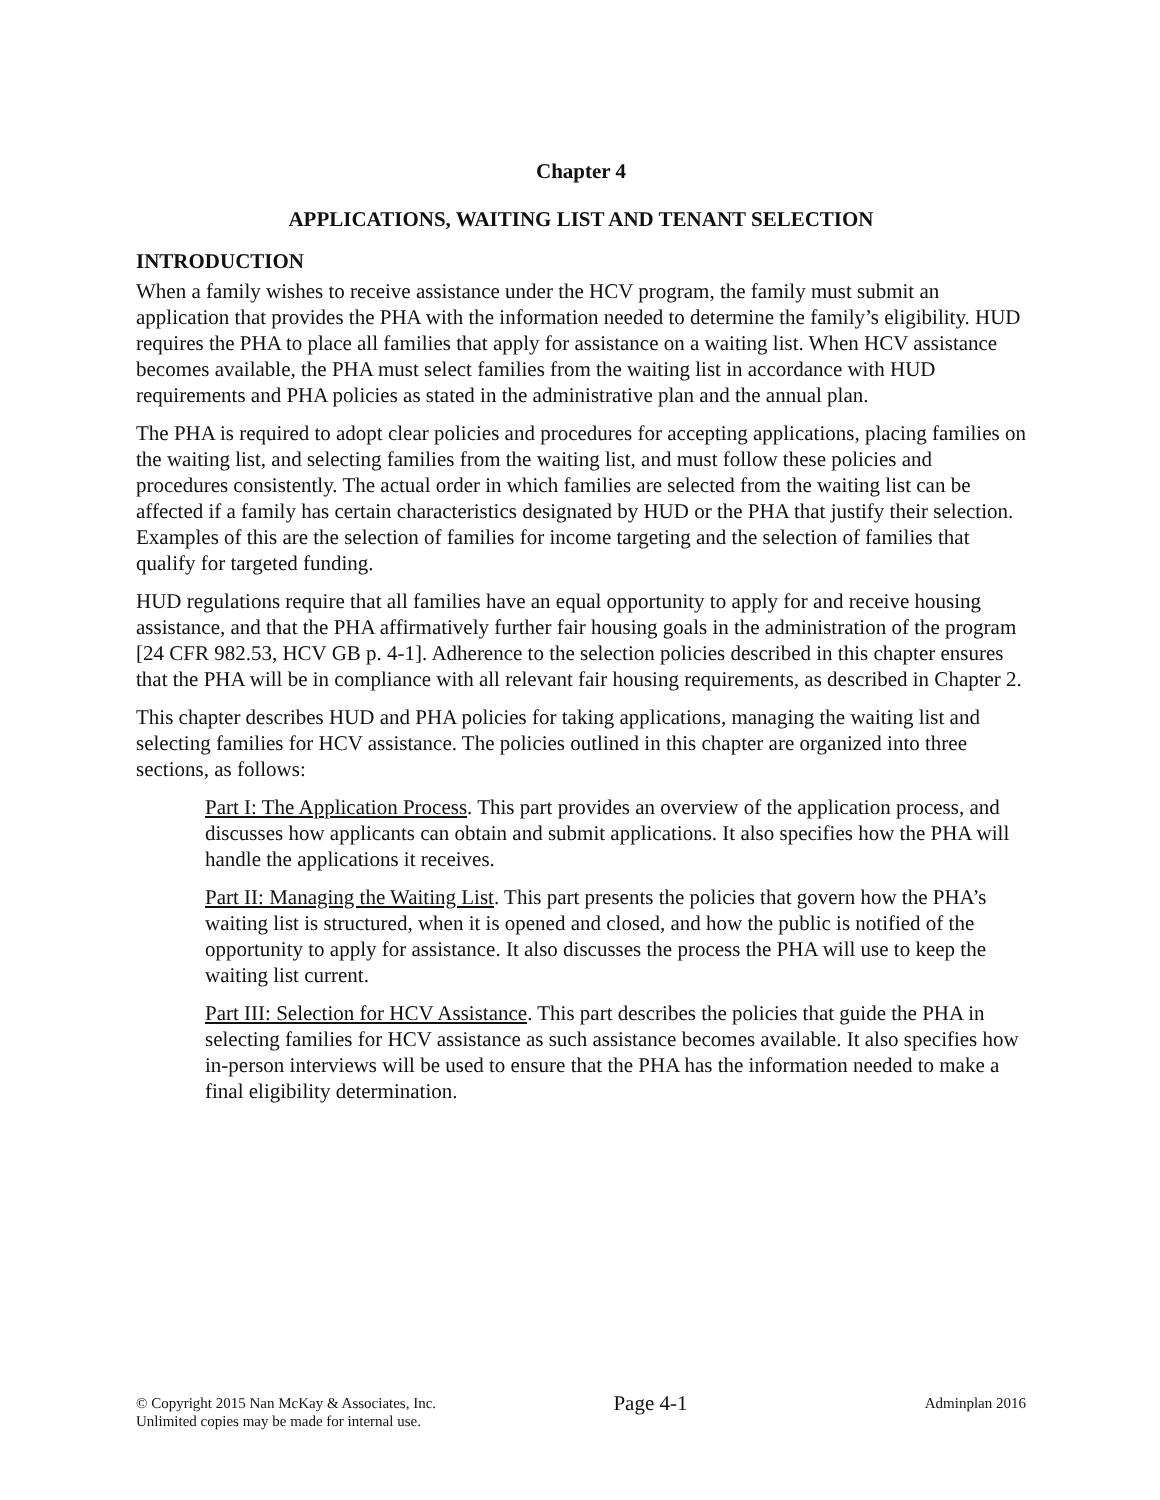Chapter 4
APPLICATIONS, WAITING LIST AND TENANT SELECTION
INTRODUCTION
When a family wishes to receive assistance under the HCV program, the family must submit an application that provides the PHA with the information needed to determine the family’s eligibility. HUD requires the PHA to place all families that apply for assistance on a waiting list. When HCV assistance becomes available, the PHA must select families from the waiting list in accordance with HUD requirements and PHA policies as stated in the administrative plan and the annual plan.
The PHA is required to adopt clear policies and procedures for accepting applications, placing families on the waiting list, and selecting families from the waiting list, and must follow these policies and procedures consistently. The actual order in which families are selected from the waiting list can be affected if a family has certain characteristics designated by HUD or the PHA that justify their selection. Examples of this are the selection of families for income targeting and the selection of families that qualify for targeted funding.
HUD regulations require that all families have an equal opportunity to apply for and receive housing assistance, and that the PHA affirmatively further fair housing goals in the administration of the program [24 CFR 982.53, HCV GB p. 4-1]. Adherence to the selection policies described in this chapter ensures that the PHA will be in compliance with all relevant fair housing requirements, as described in Chapter 2.
This chapter describes HUD and PHA policies for taking applications, managing the waiting list and selecting families for HCV assistance. The policies outlined in this chapter are organized into three sections, as follows:
Part I: The Application Process. This part provides an overview of the application process, and discusses how applicants can obtain and submit applications. It also specifies how the PHA will handle the applications it receives.
Part II: Managing the Waiting List. This part presents the policies that govern how the PHA’s waiting list is structured, when it is opened and closed, and how the public is notified of the opportunity to apply for assistance. It also discusses the process the PHA will use to keep the waiting list current.
Part III: Selection for HCV Assistance. This part describes the policies that guide the PHA in selecting families for HCV assistance as such assistance becomes available. It also specifies how in-person interviews will be used to ensure that the PHA has the information needed to make a final eligibility determination.
© Copyright 2015 Nan McKay & Associates, Inc.
Unlimited copies may be made for internal use.
Page 4-1
Adminplan 2016